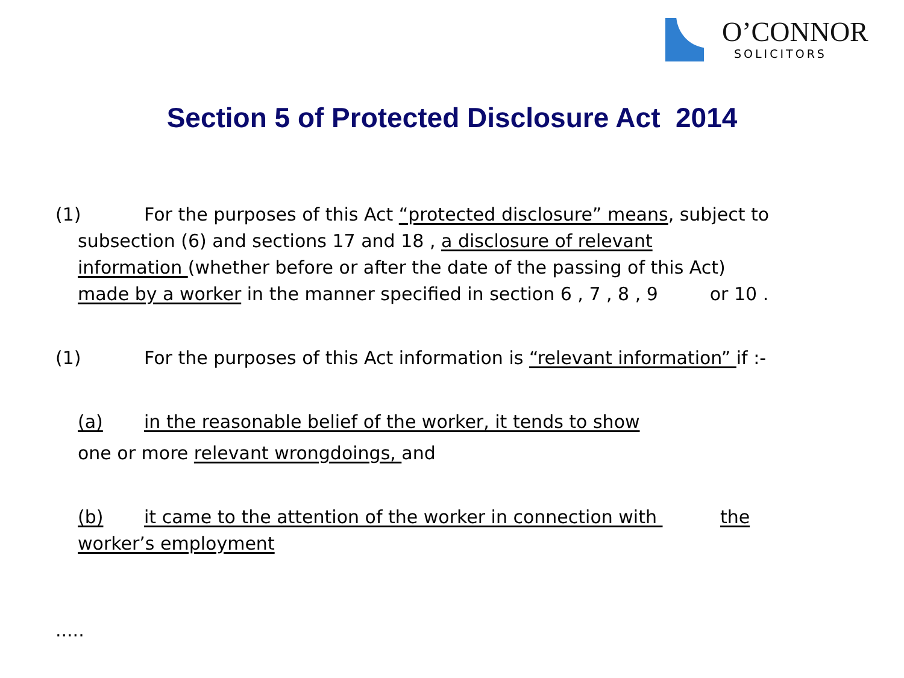O’CONNOR
SOLICITORS
Section 5 of Protected Disclosure Act 2014
(1) For the purposes of this Act “protected disclosure” means, subject to
subsection (6) and sections 17 and 18 , a disclosure of relevant
information (whether before or after the date of the passing of this Act)
made by a worker in the manner specified in section 6 , 7 , 8 , 9 or 10 .
(1) For the purposes of this Act information is “relevant information” if :-
(a) in the reasonable belief of the worker, it tends to show
one or more relevant wrongdoings, and
(b) it came to the attention of the worker in connection with the
worker’s employment
.....